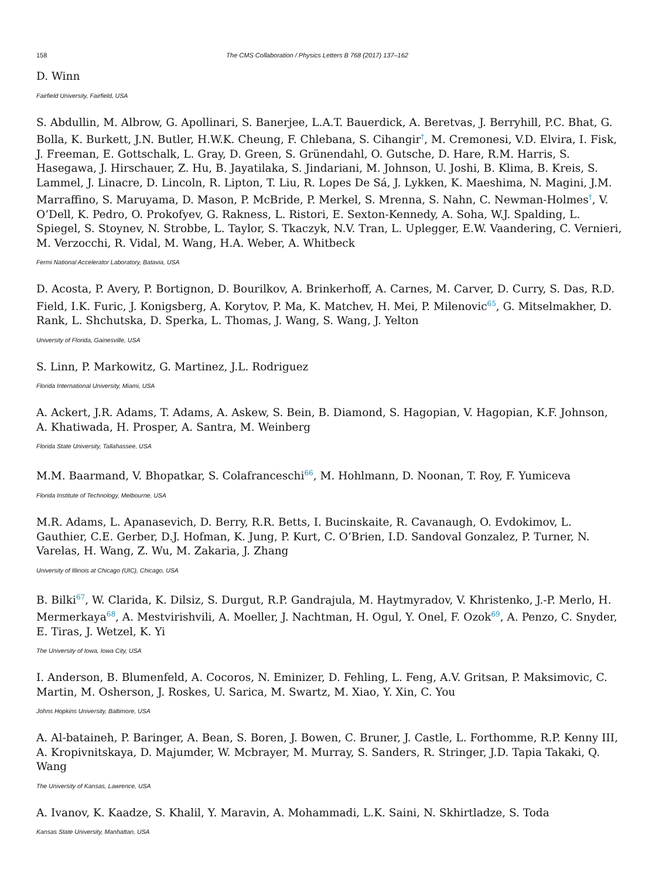158 The CMS Collaboration / Physics Letters B 768 (2017) 137–162
D. Winn
Fairfield University, Fairfield, USA
S. Abdullin, M. Albrow, G. Apollinari, S. Banerjee, L.A.T. Bauerdick, A. Beretvas, J. Berryhill, P.C. Bhat, G. Bolla, K. Burkett, J.N. Butler, H.W.K. Cheung, F. Chlebana, S. Cihangir<sup>†</sup>, M. Cremonesi, V.D. Elvira, I. Fisk, J. Freeman, E. Gottschalk, L. Gray, D. Green, S. Grünendahl, O. Gutsche, D. Hare, R.M. Harris, S. Hasegawa, J. Hirschauer, Z. Hu, B. Jayatilaka, S. Jindariani, M. Johnson, U. Joshi, B. Klima, B. Kreis, S. Lammel, J. Linacre, D. Lincoln, R. Lipton, T. Liu, R. Lopes De Sá, J. Lykken, K. Maeshima, N. Magini, J.M. Marraffino, S. Maruyama, D. Mason, P. McBride, P. Merkel, S. Mrenna, S. Nahn, C. Newman-Holmes<sup>†</sup>, V. O’Dell, K. Pedro, O. Prokofyev, G. Rakness, L. Ristori, E. Sexton-Kennedy, A. Soha, W.J. Spalding, L. Spiegel, S. Stoynev, N. Strobbe, L. Taylor, S. Tkaczyk, N.V. Tran, L. Uplegger, E.W. Vaandering, C. Vernieri, M. Verzocchi, R. Vidal, M. Wang, H.A. Weber, A. Whitbeck
Fermi National Accelerator Laboratory, Batavia, USA
D. Acosta, P. Avery, P. Bortignon, D. Bourilkov, A. Brinkerhoff, A. Carnes, M. Carver, D. Curry, S. Das, R.D. Field, I.K. Furic, J. Konigsberg, A. Korytov, P. Ma, K. Matchev, H. Mei, P. Milenovic<sup>65</sup>, G. Mitselmakher, D. Rank, L. Shchutska, D. Sperka, L. Thomas, J. Wang, S. Wang, J. Yelton
University of Florida, Gainesville, USA
S. Linn, P. Markowitz, G. Martinez, J.L. Rodriguez
Florida International University, Miami, USA
A. Ackert, J.R. Adams, T. Adams, A. Askew, S. Bein, B. Diamond, S. Hagopian, V. Hagopian, K.F. Johnson, A. Khatiwada, H. Prosper, A. Santra, M. Weinberg
Florida State University, Tallahassee, USA
M.M. Baarmand, V. Bhopatkar, S. Colafranceschi<sup>66</sup>, M. Hohlmann, D. Noonan, T. Roy, F. Yumiceva
Florida Institute of Technology, Melbourne, USA
M.R. Adams, L. Apanasevich, D. Berry, R.R. Betts, I. Bucinskaite, R. Cavanaugh, O. Evdokimov, L. Gauthier, C.E. Gerber, D.J. Hofman, K. Jung, P. Kurt, C. O’Brien, I.D. Sandoval Gonzalez, P. Turner, N. Varelas, H. Wang, Z. Wu, M. Zakaria, J. Zhang
University of Illinois at Chicago (UIC), Chicago, USA
B. Bilki<sup>67</sup>, W. Clarida, K. Dilsiz, S. Durgut, R.P. Gandrajula, M. Haytmyradov, V. Khristenko, J.-P. Merlo, H. Mermerkaya<sup>68</sup>, A. Mestvirishvili, A. Moeller, J. Nachtman, H. Ogul, Y. Onel, F. Ozok<sup>69</sup>, A. Penzo, C. Snyder, E. Tiras, J. Wetzel, K. Yi
The University of Iowa, Iowa City, USA
I. Anderson, B. Blumenfeld, A. Cocoros, N. Eminizer, D. Fehling, L. Feng, A.V. Gritsan, P. Maksimovic, C. Martin, M. Osherson, J. Roskes, U. Sarica, M. Swartz, M. Xiao, Y. Xin, C. You
Johns Hopkins University, Baltimore, USA
A. Al-bataineh, P. Baringer, A. Bean, S. Boren, J. Bowen, C. Bruner, J. Castle, L. Forthomme, R.P. Kenny III, A. Kropivnitskaya, D. Majumder, W. Mcbrayer, M. Murray, S. Sanders, R. Stringer, J.D. Tapia Takaki, Q. Wang
The University of Kansas, Lawrence, USA
A. Ivanov, K. Kaadze, S. Khalil, Y. Maravin, A. Mohammadi, L.K. Saini, N. Skhirtladze, S. Toda
Kansas State University, Manhattan, USA